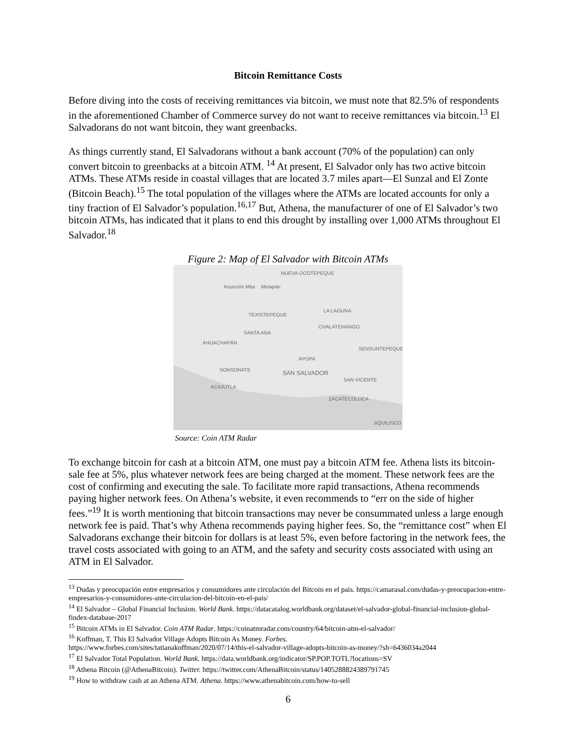Bitcoin Remittance Costs
Before diving into the costs of receiving remittances via bitcoin, we must note that 82.5% of respondents in the aforementioned Chamber of Commerce survey do not want to receive remittances via bitcoin.<sup>13</sup> El Salvadorans do not want bitcoin, they want greenbacks.
As things currently stand, El Salvadorans without a bank account (70% of the population) can only convert bitcoin to greenbacks at a bitcoin ATM. <sup>14</sup> At present, El Salvador only has two active bitcoin ATMs. These ATMs reside in coastal villages that are located 3.7 miles apart—El Sunzal and El Zonte (Bitcoin Beach).<sup>15</sup> The total population of the villages where the ATMs are located accounts for only a tiny fraction of El Salvador’s population.<sup>16,17</sup> But, Athena, the manufacturer of one of El Salvador’s two bitcoin ATMs, has indicated that it plans to end this drought by installing over 1,000 ATMs throughout El Salvador.<sup>18</sup>
Figure 2: Map of El Salvador with Bitcoin ATMs
NUEVA OCOTEPEQUE
Asunción Mita Metapán
TEXISTEPEQUE
LA LAGUNA
CHALATENANGO
SANTA ANA
AHUACHAPÁN
SENSUNTEPEQUE
APOPA
SONSONATE
SAN SALVADOR
SAN VICENTE
ACAJUTLA
ZACATECOLUCA
JIQUILISCO
Source: Coin ATM Radar
To exchange bitcoin for cash at a bitcoin ATM, one must pay a bitcoin ATM fee. Athena lists its bitcoin-sale fee at 5%, plus whatever network fees are being charged at the moment. These network fees are the cost of confirming and executing the sale. To facilitate more rapid transactions, Athena recommends paying higher network fees. On Athena’s website, it even recommends to “err on the side of higher fees.”<sup>19</sup> It is worth mentioning that bitcoin transactions may never be consummated unless a large enough network fee is paid. That’s why Athena recommends paying higher fees. So, the “remittance cost” when El Salvadorans exchange their bitcoin for dollars is at least 5%, even before factoring in the network fees, the travel costs associated with going to an ATM, and the safety and security costs associated with using an ATM in El Salvador.
<sup>13</sup> Dudas y preocupación entre empresarios y consumidores ante circulación del Bitcoin en el país. https://camarasal.com/dudas-y-preocupacion-entre-empresarios-y-consumidores-ante-circulacion-del-bitcoin-en-el-pais/
<sup>14</sup> El Salvador – Global Financial Inclusion. World Bank. https://datacatalog.worldbank.org/dataset/el-salvador-global-financial-inclusion-global-findex-database-2017
<sup>15</sup> Bitcoin ATMs in El Salvador. Coin ATM Radar. https://coinatmradar.com/country/64/bitcoin-atm-el-salvador/
<sup>16</sup> Koffman, T. This El Salvador Village Adopts Bitcoin As Money. Forbes.
https://www.forbes.com/sites/tatianakoffman/2020/07/14/this-el-salvador-village-adopts-bitcoin-as-money/?sh=6436034a2044
<sup>17</sup> El Salvador Total Population. World Bank. https://data.worldbank.org/indicator/SP.POP.TOTL?locations=SV
<sup>18</sup> Athena Bitcoin (@AthenaBitcoin). Twitter. https://twitter.com/AthenaBitcoin/status/1405288824389791745
<sup>19</sup> How to withdraw cash at an Athena ATM. Athena. https://www.athenabitcoin.com/how-to-sell
6